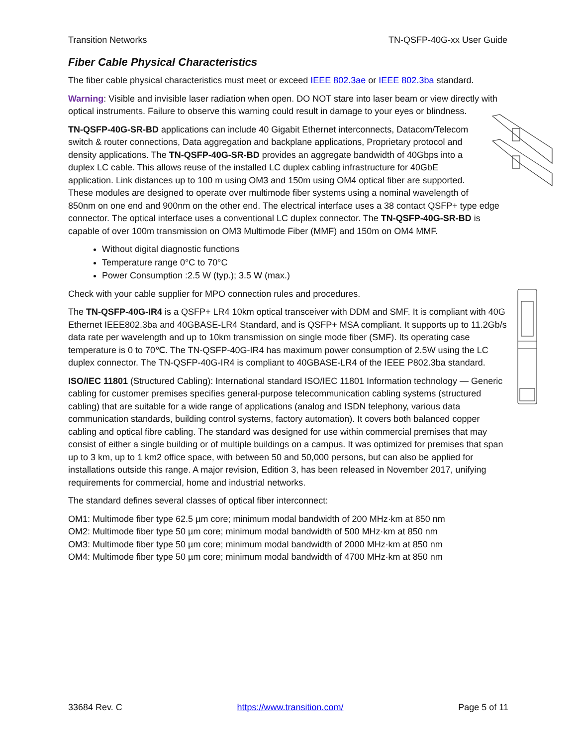Transition Networks TN-QSFP-40G-xx User Guide
Fiber Cable Physical Characteristics
The fiber cable physical characteristics must meet or exceed IEEE 802.3ae or IEEE 802.3ba standard.
Warning: Visible and invisible laser radiation when open. DO NOT stare into laser beam or view directly with optical instruments. Failure to observe this warning could result in damage to your eyes or blindness.
TN-QSFP-40G-SR-BD applications can include 40 Gigabit Ethernet interconnects, Datacom/Telecom switch & router connections, Data aggregation and backplane applications, Proprietary protocol and density applications. The TN-QSFP-40G-SR-BD provides an aggregate bandwidth of 40Gbps into a duplex LC cable. This allows reuse of the installed LC duplex cabling infrastructure for 40GbE application. Link distances up to 100 m using OM3 and 150m using OM4 optical fiber are supported. These modules are designed to operate over multimode fiber systems using a nominal wavelength of 850nm on one end and 900nm on the other end. The electrical interface uses a 38 contact QSFP+ type edge connector. The optical interface uses a conventional LC duplex connector. The TN-QSFP-40G-SR-BD is capable of over 100m transmission on OM3 Multimode Fiber (MMF) and 150m on OM4 MMF.
Without digital diagnostic functions
Temperature range 0°C to 70°C
Power Consumption :2.5 W (typ.); 3.5 W (max.)
Check with your cable supplier for MPO connection rules and procedures.
The TN-QSFP-40G-IR4 is a QSFP+ LR4 10km optical transceiver with DDM and SMF. It is compliant with 40G Ethernet IEEE802.3ba and 40GBASE-LR4 Standard, and is QSFP+ MSA compliant. It supports up to 11.2Gb/s data rate per wavelength and up to 10km transmission on single mode fiber (SMF). Its operating case temperature is 0 to 70℃. The TN-QSFP-40G-IR4 has maximum power consumption of 2.5W using the LC duplex connector. The TN-QSFP-40G-IR4 is compliant to 40GBASE-LR4 of the IEEE P802.3ba standard.
ISO/IEC 11801 (Structured Cabling): International standard ISO/IEC 11801 Information technology — Generic cabling for customer premises specifies general-purpose telecommunication cabling systems (structured cabling) that are suitable for a wide range of applications (analog and ISDN telephony, various data communication standards, building control systems, factory automation). It covers both balanced copper cabling and optical fibre cabling. The standard was designed for use within commercial premises that may consist of either a single building or of multiple buildings on a campus. It was optimized for premises that span up to 3 km, up to 1 km2 office space, with between 50 and 50,000 persons, but can also be applied for installations outside this range. A major revision, Edition 3, has been released in November 2017, unifying requirements for commercial, home and industrial networks.
The standard defines several classes of optical fiber interconnect:
OM1: Multimode fiber type 62.5 µm core; minimum modal bandwidth of 200 MHz·km at 850 nm
OM2: Multimode fiber type 50 µm core; minimum modal bandwidth of 500 MHz·km at 850 nm
OM3: Multimode fiber type 50 µm core; minimum modal bandwidth of 2000 MHz·km at 850 nm
OM4: Multimode fiber type 50 µm core; minimum modal bandwidth of 4700 MHz·km at 850 nm
33684 Rev. C https://www.transition.com/ Page 5 of 11